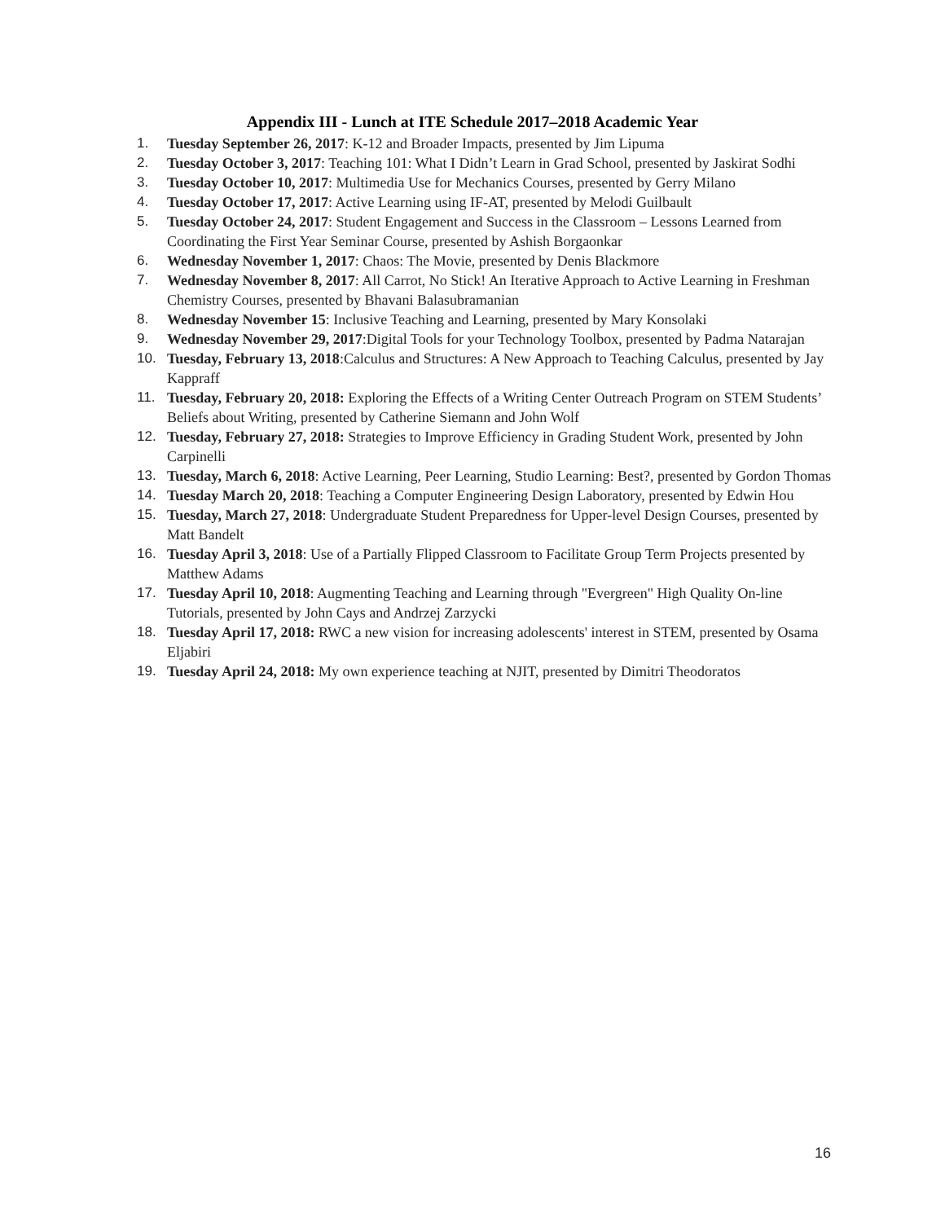Appendix III - Lunch at ITE Schedule 2017–2018 Academic Year
1. Tuesday September 26, 2017: K-12 and Broader Impacts, presented by Jim Lipuma
2. Tuesday October 3, 2017: Teaching 101: What I Didn’t Learn in Grad School, presented by Jaskirat Sodhi
3. Tuesday October 10, 2017: Multimedia Use for Mechanics Courses, presented by Gerry Milano
4. Tuesday October 17, 2017: Active Learning using IF-AT, presented by Melodi Guilbault
5. Tuesday October 24, 2017: Student Engagement and Success in the Classroom – Lessons Learned from Coordinating the First Year Seminar Course, presented by Ashish Borgaonkar
6. Wednesday November 1, 2017: Chaos: The Movie, presented by Denis Blackmore
7. Wednesday November 8, 2017: All Carrot, No Stick! An Iterative Approach to Active Learning in Freshman Chemistry Courses, presented by Bhavani Balasubramanian
8. Wednesday November 15: Inclusive Teaching and Learning, presented by Mary Konsolaki
9. Wednesday November 29, 2017:Digital Tools for your Technology Toolbox, presented by Padma Natarajan
10. Tuesday, February 13, 2018:Calculus and Structures: A New Approach to Teaching Calculus, presented by Jay Kappraff
11. Tuesday, February 20, 2018: Exploring the Effects of a Writing Center Outreach Program on STEM Students’ Beliefs about Writing, presented by Catherine Siemann and John Wolf
12. Tuesday, February 27, 2018: Strategies to Improve Efficiency in Grading Student Work, presented by John Carpinelli
13. Tuesday, March 6, 2018: Active Learning, Peer Learning, Studio Learning: Best?, presented by Gordon Thomas
14. Tuesday March 20, 2018: Teaching a Computer Engineering Design Laboratory, presented by Edwin Hou
15. Tuesday, March 27, 2018: Undergraduate Student Preparedness for Upper-level Design Courses, presented by Matt Bandelt
16. Tuesday April 3, 2018: Use of a Partially Flipped Classroom to Facilitate Group Term Projects presented by Matthew Adams
17. Tuesday April 10, 2018: Augmenting Teaching and Learning through "Evergreen" High Quality On-line Tutorials, presented by John Cays and Andrzej Zarzycki
18. Tuesday April 17, 2018: RWC a new vision for increasing adolescents' interest in STEM, presented by Osama Eljabiri
19. Tuesday April 24, 2018: My own experience teaching at NJIT, presented by Dimitri Theodoratos
16